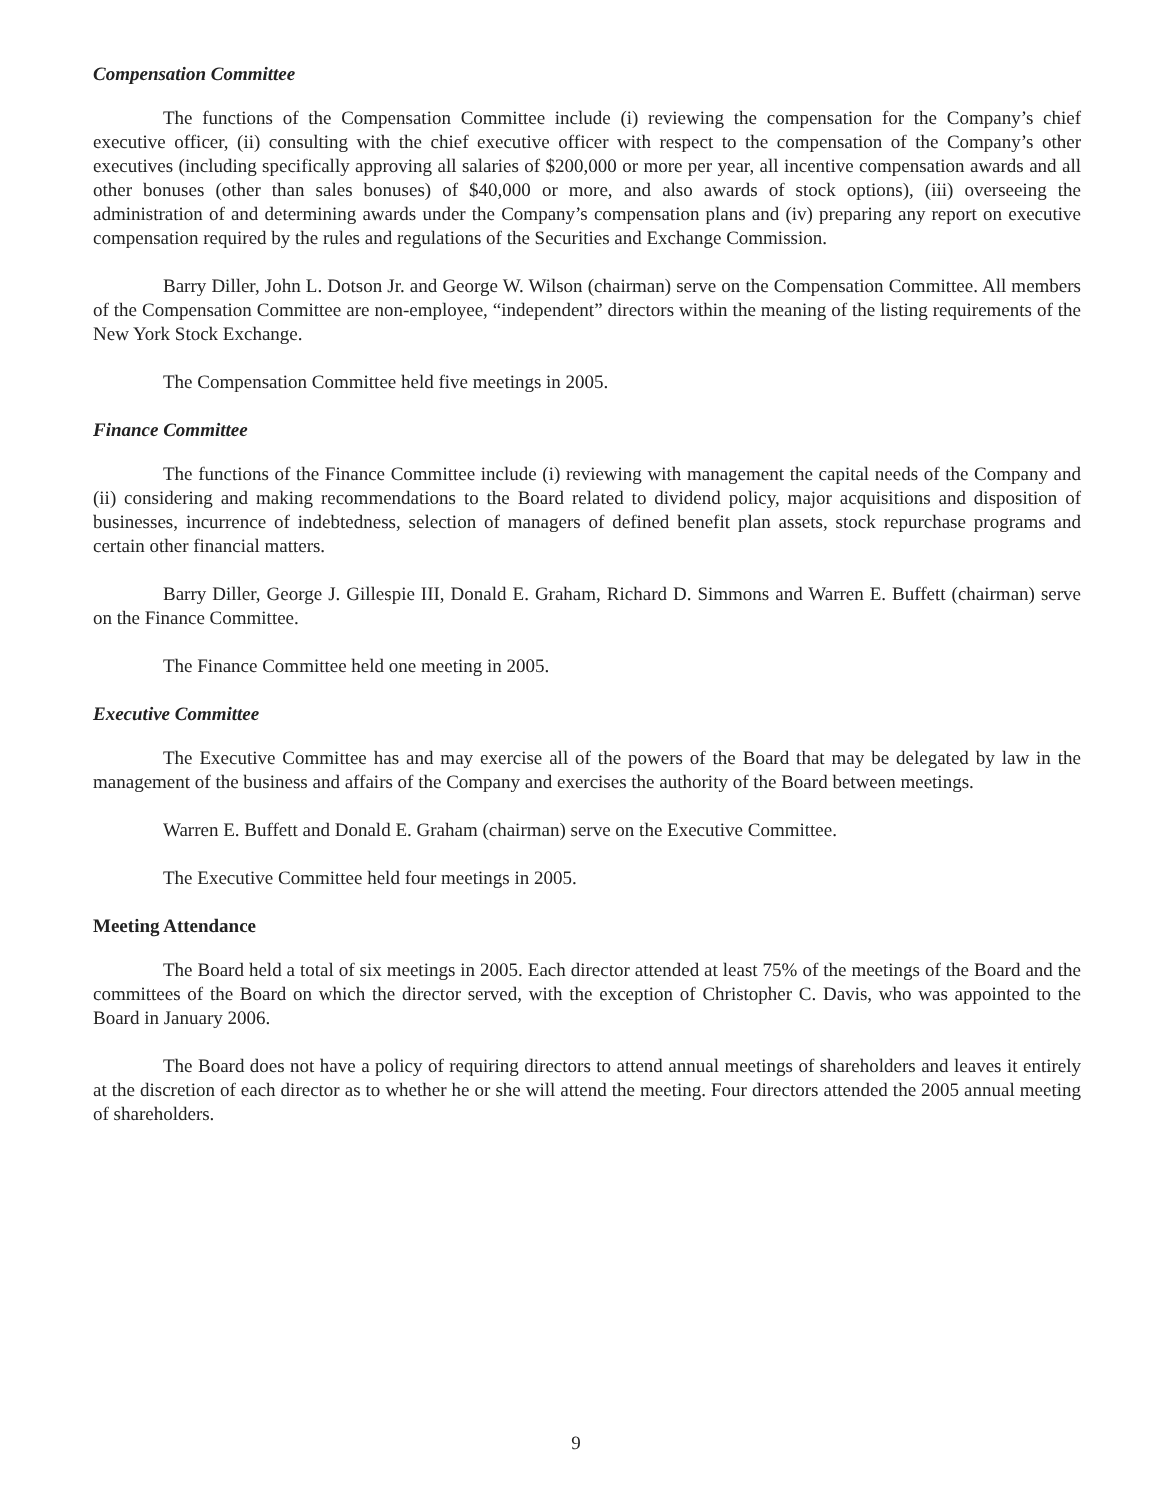Compensation Committee
The functions of the Compensation Committee include (i) reviewing the compensation for the Company’s chief executive officer, (ii) consulting with the chief executive officer with respect to the compensation of the Company’s other executives (including specifically approving all salaries of $200,000 or more per year, all incentive compensation awards and all other bonuses (other than sales bonuses) of $40,000 or more, and also awards of stock options), (iii) overseeing the administration of and determining awards under the Company’s compensation plans and (iv) preparing any report on executive compensation required by the rules and regulations of the Securities and Exchange Commission.
Barry Diller, John L. Dotson Jr. and George W. Wilson (chairman) serve on the Compensation Committee. All members of the Compensation Committee are non-employee, “independent” directors within the meaning of the listing requirements of the New York Stock Exchange.
The Compensation Committee held five meetings in 2005.
Finance Committee
The functions of the Finance Committee include (i) reviewing with management the capital needs of the Company and (ii) considering and making recommendations to the Board related to dividend policy, major acquisitions and disposition of businesses, incurrence of indebtedness, selection of managers of defined benefit plan assets, stock repurchase programs and certain other financial matters.
Barry Diller, George J. Gillespie III, Donald E. Graham, Richard D. Simmons and Warren E. Buffett (chairman) serve on the Finance Committee.
The Finance Committee held one meeting in 2005.
Executive Committee
The Executive Committee has and may exercise all of the powers of the Board that may be delegated by law in the management of the business and affairs of the Company and exercises the authority of the Board between meetings.
Warren E. Buffett and Donald E. Graham (chairman) serve on the Executive Committee.
The Executive Committee held four meetings in 2005.
Meeting Attendance
The Board held a total of six meetings in 2005. Each director attended at least 75% of the meetings of the Board and the committees of the Board on which the director served, with the exception of Christopher C. Davis, who was appointed to the Board in January 2006.
The Board does not have a policy of requiring directors to attend annual meetings of shareholders and leaves it entirely at the discretion of each director as to whether he or she will attend the meeting. Four directors attended the 2005 annual meeting of shareholders.
9